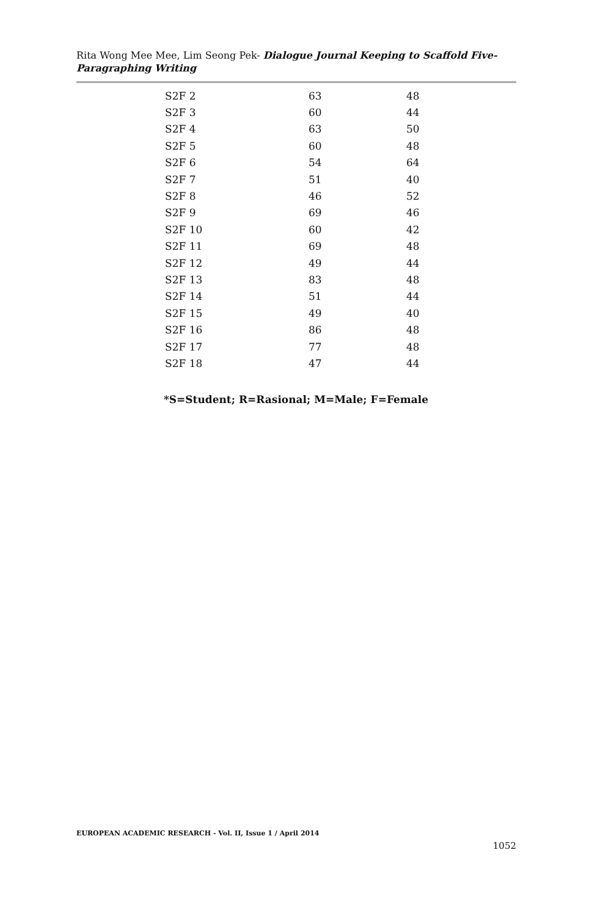Rita Wong Mee Mee, Lim Seong Pek- Dialogue Journal Keeping to Scaffold Five-Paragraphing Writing
| S2F 2 | 63 | 48 |
| S2F 3 | 60 | 44 |
| S2F 4 | 63 | 50 |
| S2F 5 | 60 | 48 |
| S2F 6 | 54 | 64 |
| S2F 7 | 51 | 40 |
| S2F 8 | 46 | 52 |
| S2F 9 | 69 | 46 |
| S2F 10 | 60 | 42 |
| S2F 11 | 69 | 48 |
| S2F 12 | 49 | 44 |
| S2F 13 | 83 | 48 |
| S2F 14 | 51 | 44 |
| S2F 15 | 49 | 40 |
| S2F 16 | 86 | 48 |
| S2F 17 | 77 | 48 |
| S2F 18 | 47 | 44 |
*S=Student; R=Rasional; M=Male; F=Female
EUROPEAN ACADEMIC RESEARCH - Vol. II, Issue 1 / April 2014
1052